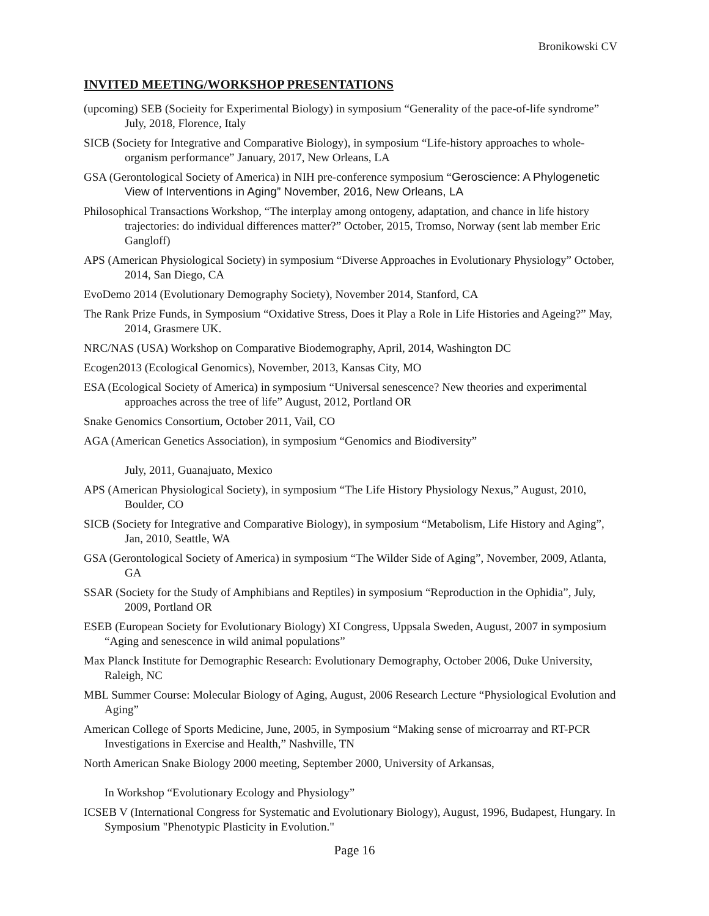Bronikowski CV
INVITED MEETING/WORKSHOP PRESENTATIONS
(upcoming) SEB (Socieity for Experimental Biology) in symposium “Generality of the pace-of-life syndrome” July, 2018, Florence, Italy
SICB (Society for Integrative and Comparative Biology), in symposium “Life-history approaches to whole-organism performance” January, 2017, New Orleans, LA
GSA (Gerontological Society of America) in NIH pre-conference symposium “Geroscience: A Phylogenetic View of Interventions in Aging” November, 2016, New Orleans, LA
Philosophical Transactions Workshop, “The interplay among ontogeny, adaptation, and chance in life history trajectories: do individual differences matter?” October, 2015, Tromso, Norway (sent lab member Eric Gangloff)
APS (American Physiological Society) in symposium “Diverse Approaches in Evolutionary Physiology” October, 2014, San Diego, CA
EvoDemo 2014 (Evolutionary Demography Society), November 2014, Stanford, CA
The Rank Prize Funds, in Symposium “Oxidative Stress, Does it Play a Role in Life Histories and Ageing?” May, 2014, Grasmere UK.
NRC/NAS (USA) Workshop on Comparative Biodemography, April, 2014, Washington DC
Ecogen2013 (Ecological Genomics), November, 2013, Kansas City, MO
ESA (Ecological Society of America) in symposium “Universal senescence? New theories and experimental approaches across the tree of life” August, 2012, Portland OR
Snake Genomics Consortium, October 2011, Vail, CO
AGA (American Genetics Association), in symposium “Genomics and Biodiversity”
July, 2011, Guanajuato, Mexico
APS (American Physiological Society), in symposium “The Life History Physiology Nexus,” August, 2010, Boulder, CO
SICB (Society for Integrative and Comparative Biology), in symposium “Metabolism, Life History and Aging”, Jan, 2010, Seattle, WA
GSA (Gerontological Society of America) in symposium “The Wilder Side of Aging”, November, 2009, Atlanta, GA
SSAR (Society for the Study of Amphibians and Reptiles) in symposium “Reproduction in the Ophidia”, July, 2009, Portland OR
ESEB (European Society for Evolutionary Biology) XI Congress, Uppsala Sweden, August, 2007 in symposium “Aging and senescence in wild animal populations”
Max Planck Institute for Demographic Research: Evolutionary Demography, October 2006, Duke University, Raleigh, NC
MBL Summer Course: Molecular Biology of Aging, August, 2006 Research Lecture “Physiological Evolution and Aging”
American College of Sports Medicine, June, 2005, in Symposium “Making sense of microarray and RT-PCR Investigations in Exercise and Health,” Nashville, TN
North American Snake Biology 2000 meeting, September 2000, University of Arkansas,
In Workshop “Evolutionary Ecology and Physiology”
ICSEB V (International Congress for Systematic and Evolutionary Biology), August, 1996, Budapest, Hungary. In Symposium "Phenotypic Plasticity in Evolution."
Page 16